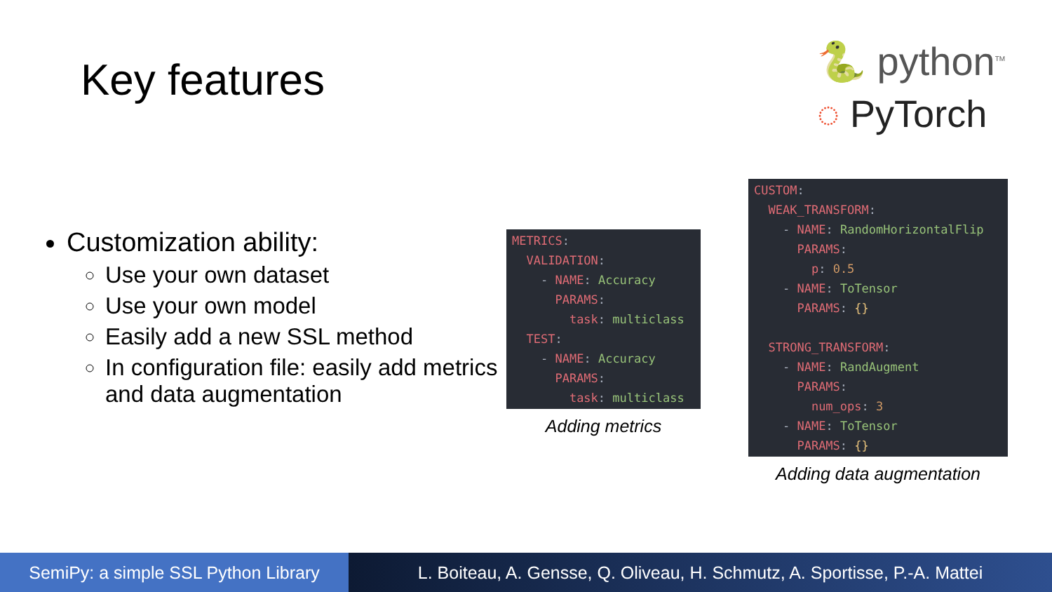Key features
🐍 python<sup>TM</sup>
◌ PyTorch
Customization ability:
Use your own dataset
Use your own model
Easily add a new SSL method
In configuration file: easily add metrics and data augmentation
METRICS: VALIDATION: - NAME: Accuracy PARAMS: task: multiclass TEST: - NAME: Accuracy PARAMS: task: multiclass
Adding metrics
CUSTOM: WEAK_TRANSFORM: - NAME: RandomHorizontalFlip PARAMS: p: 0.5 - NAME: ToTensor PARAMS: {} STRONG_TRANSFORM: - NAME: RandAugment PARAMS: num_ops: 3 - NAME: ToTensor PARAMS: {}
Adding data augmentation
SemiPy: a simple SSL Python Library
L. Boiteau, A. Gensse, Q. Oliveau, H. Schmutz, A. Sportisse, P.-A. Mattei